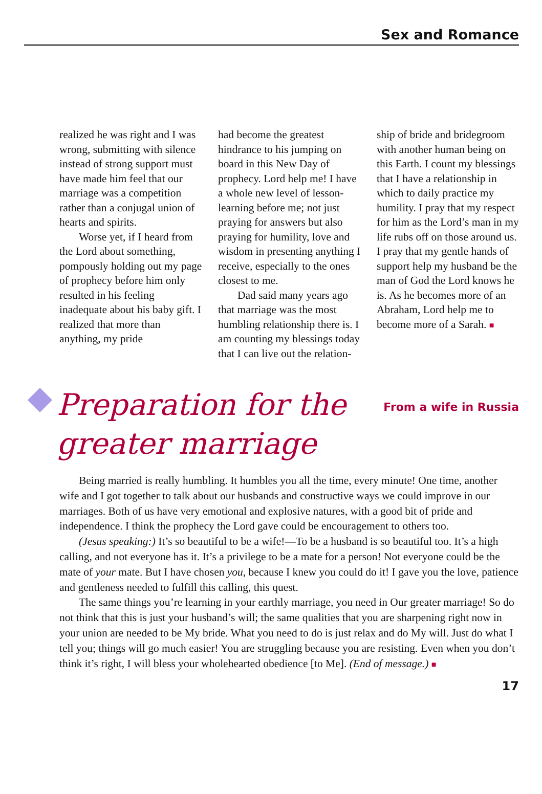Sex and Romance
realized he was right and I was wrong, submitting with silence instead of strong support must have made him feel that our marriage was a competition rather than a conjugal union of hearts and spirits.
Worse yet, if I heard from the Lord about something, pompously holding out my page of prophecy before him only resulted in his feeling inadequate about his baby gift. I realized that more than anything, my pride
had become the greatest hindrance to his jumping on board in this New Day of prophecy. Lord help me! I have a whole new level of lesson-learning before me; not just praying for answers but also praying for humility, love and wisdom in presenting anything I receive, especially to the ones closest to me.
Dad said many years ago that marriage was the most humbling relationship there is. I am counting my blessings today that I can live out the relation-
ship of bride and bridegroom with another human being on this Earth. I count my blessings that I have a relationship in which to daily practice my humility. I pray that my respect for him as the Lord’s man in my life rubs off on those around us. I pray that my gentle hands of support help my husband be the man of God the Lord knows he is. As he becomes more of an Abraham, Lord help me to become more of a Sarah. ■
Preparation for the
greater marriage
From a wife in Russia
Being married is really humbling. It humbles you all the time, every minute! One time, another wife and I got together to talk about our husbands and constructive ways we could improve in our marriages. Both of us have very emotional and explosive natures, with a good bit of pride and independence. I think the prophecy the Lord gave could be encouragement to others too.
(Jesus speaking:) It’s so beautiful to be a wife!—To be a husband is so beautiful too. It’s a high calling, and not everyone has it. It’s a privilege to be a mate for a person! Not everyone could be the mate of your mate. But I have chosen you, because I knew you could do it! I gave you the love, patience and gentleness needed to fulfill this calling, this quest.
The same things you’re learning in your earthly marriage, you need in Our greater marriage! So do not think that this is just your husband’s will; the same qualities that you are sharpening right now in your union are needed to be My bride. What you need to do is just relax and do My will. Just do what I tell you; things will go much easier! You are struggling because you are resisting. Even when you don’t think it’s right, I will bless your wholehearted obedience [to Me]. (End of message.) ■
17